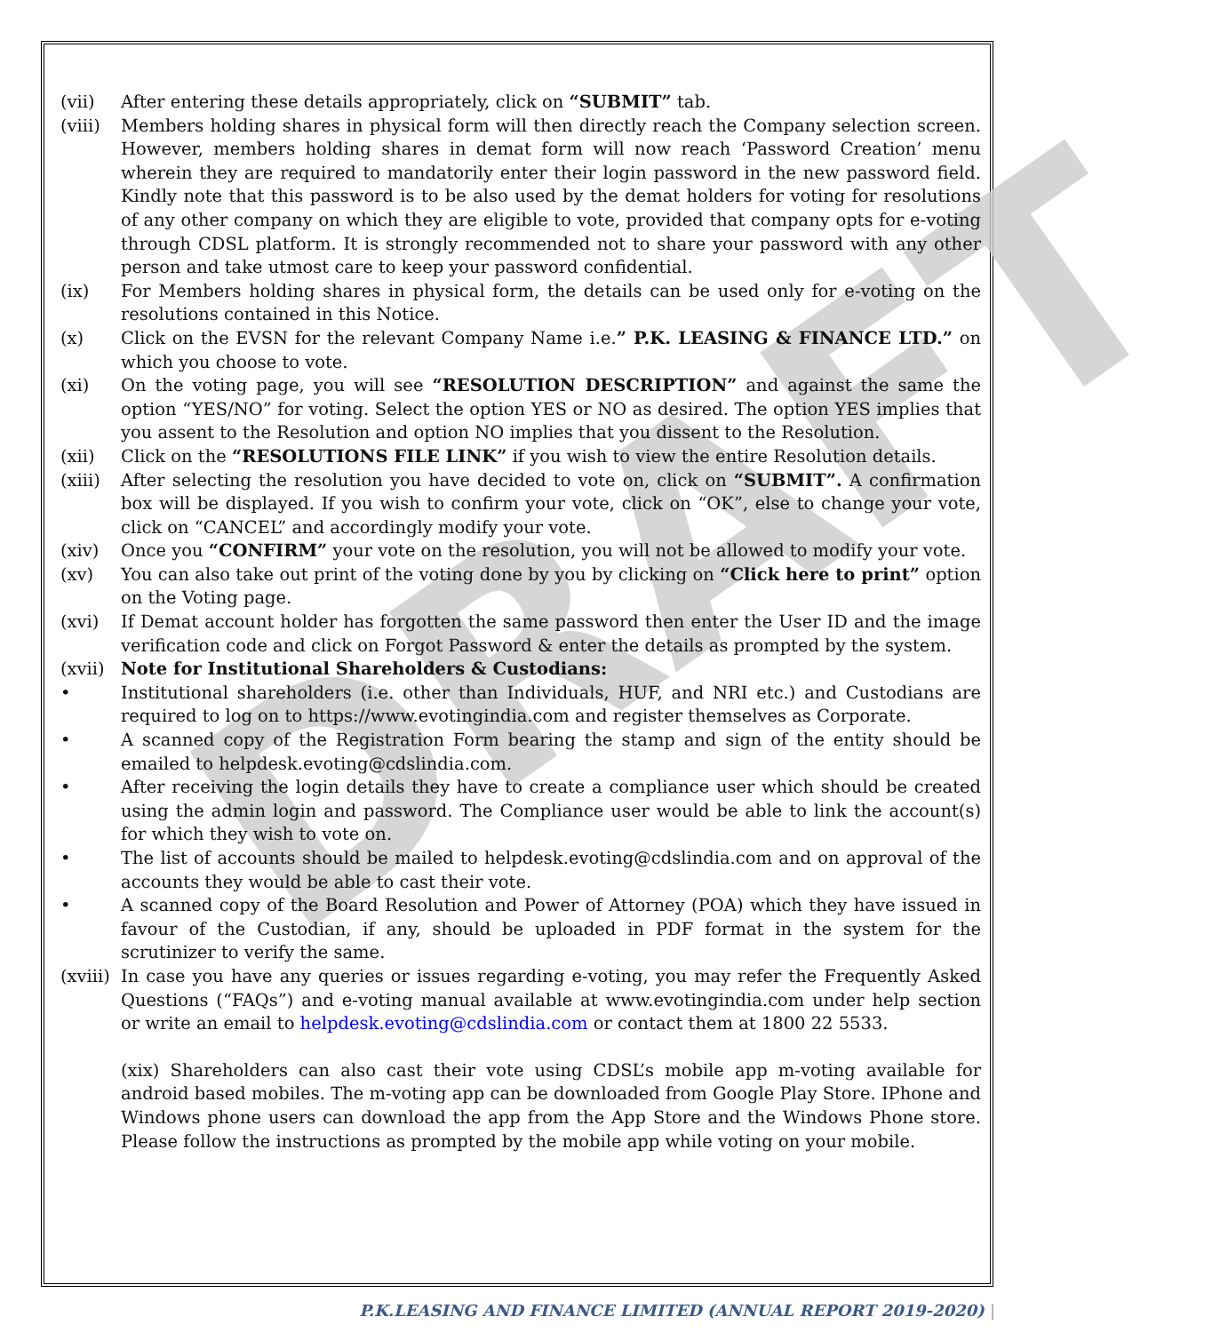DRAFT
(vii) After entering these details appropriately, click on “SUBMIT” tab.
(viii) Members holding shares in physical form will then directly reach the Company selection screen. However, members holding shares in demat form will now reach ‘Password Creation’ menu wherein they are required to mandatorily enter their login password in the new password field. Kindly note that this password is to be also used by the demat holders for voting for resolutions of any other company on which they are eligible to vote, provided that company opts for e-voting through CDSL platform. It is strongly recommended not to share your password with any other person and take utmost care to keep your password confidential.
(ix) For Members holding shares in physical form, the details can be used only for e-voting on the resolutions contained in this Notice.
(x) Click on the EVSN for the relevant Company Name i.e.” P.K. LEASING & FINANCE LTD.” on which you choose to vote.
(xi) On the voting page, you will see “RESOLUTION DESCRIPTION” and against the same the option “YES/NO” for voting. Select the option YES or NO as desired. The option YES implies that you assent to the Resolution and option NO implies that you dissent to the Resolution.
(xii) Click on the “RESOLUTIONS FILE LINK” if you wish to view the entire Resolution details.
(xiii) After selecting the resolution you have decided to vote on, click on “SUBMIT”. A confirmation box will be displayed. If you wish to confirm your vote, click on “OK”, else to change your vote, click on “CANCEL” and accordingly modify your vote.
(xiv) Once you “CONFIRM” your vote on the resolution, you will not be allowed to modify your vote.
(xv) You can also take out print of the voting done by you by clicking on “Click here to print” option on the Voting page.
(xvi) If Demat account holder has forgotten the same password then enter the User ID and the image verification code and click on Forgot Password & enter the details as prompted by the system.
(xvii) Note for Institutional Shareholders & Custodians:
• Institutional shareholders (i.e. other than Individuals, HUF, and NRI etc.) and Custodians are required to log on to https://www.evotingindia.com and register themselves as Corporate.
• A scanned copy of the Registration Form bearing the stamp and sign of the entity should be emailed to helpdesk.evoting@cdslindia.com.
• After receiving the login details they have to create a compliance user which should be created using the admin login and password. The Compliance user would be able to link the account(s) for which they wish to vote on.
• The list of accounts should be mailed to helpdesk.evoting@cdslindia.com and on approval of the accounts they would be able to cast their vote.
• A scanned copy of the Board Resolution and Power of Attorney (POA) which they have issued in favour of the Custodian, if any, should be uploaded in PDF format in the system for the scrutinizer to verify the same.
(xviii) In case you have any queries or issues regarding e-voting, you may refer the Frequently Asked Questions (“FAQs”) and e-voting manual available at www.evotingindia.com under help section or write an email to helpdesk.evoting@cdslindia.com or contact them at 1800 22 5533.
(xix) Shareholders can also cast their vote using CDSL’s mobile app m-voting available for android based mobiles. The m-voting app can be downloaded from Google Play Store. IPhone and Windows phone users can download the app from the App Store and the Windows Phone store. Please follow the instructions as prompted by the mobile app while voting on your mobile.
P.K.LEASING AND FINANCE LIMITED (ANNUAL REPORT 2019-2020) |